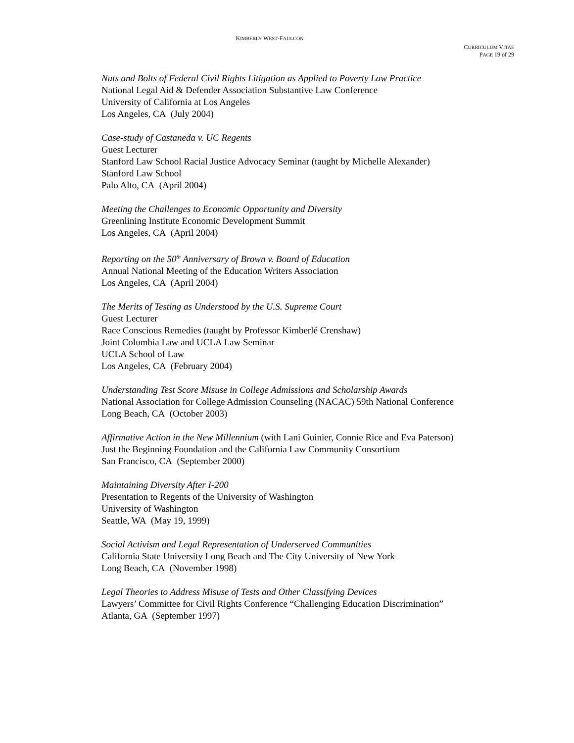KIMBERLY WEST-FAULCON
CURRICULUM VITAE
PAGE 19 of 29
Nuts and Bolts of Federal Civil Rights Litigation as Applied to Poverty Law Practice
National Legal Aid & Defender Association Substantive Law Conference
University of California at Los Angeles
Los Angeles, CA (July 2004)
Case-study of Castaneda v. UC Regents
Guest Lecturer
Stanford Law School Racial Justice Advocacy Seminar (taught by Michelle Alexander)
Stanford Law School
Palo Alto, CA (April 2004)
Meeting the Challenges to Economic Opportunity and Diversity
Greenlining Institute Economic Development Summit
Los Angeles, CA (April 2004)
Reporting on the 50<sup>th</sup> Anniversary of Brown v. Board of Education
Annual National Meeting of the Education Writers Association
Los Angeles, CA (April 2004)
The Merits of Testing as Understood by the U.S. Supreme Court
Guest Lecturer
Race Conscious Remedies (taught by Professor Kimberlé Crenshaw)
Joint Columbia Law and UCLA Law Seminar
UCLA School of Law
Los Angeles, CA (February 2004)
Understanding Test Score Misuse in College Admissions and Scholarship Awards
National Association for College Admission Counseling (NACAC) 59th National Conference
Long Beach, CA (October 2003)
Affirmative Action in the New Millennium (with Lani Guinier, Connie Rice and Eva Paterson)
Just the Beginning Foundation and the California Law Community Consortium
San Francisco, CA (September 2000)
Maintaining Diversity After I-200
Presentation to Regents of the University of Washington
University of Washington
Seattle, WA (May 19, 1999)
Social Activism and Legal Representation of Underserved Communities
California State University Long Beach and The City University of New York
Long Beach, CA (November 1998)
Legal Theories to Address Misuse of Tests and Other Classifying Devices
Lawyers’ Committee for Civil Rights Conference “Challenging Education Discrimination”
Atlanta, GA (September 1997)